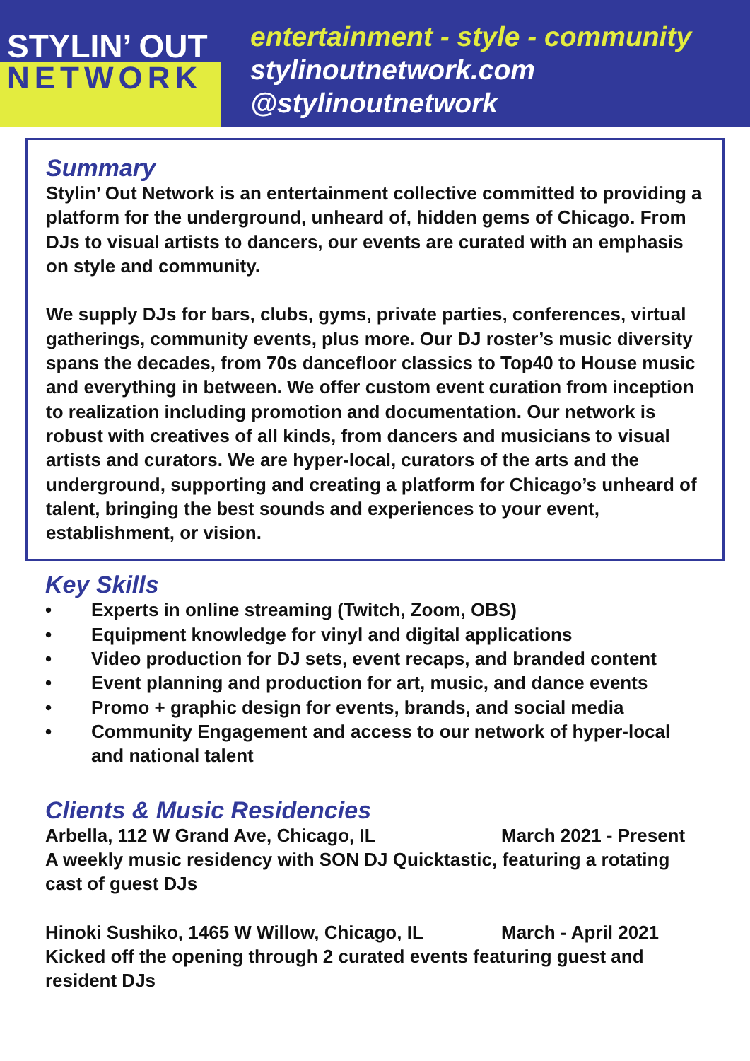STYLIN’ OUT
NETWORK
entertainment - style - community
stylinoutnetwork.com
@stylinoutnetwork
Summary
Stylin’ Out Network is an entertainment collective committed to providing a platform for the underground, unheard of, hidden gems of Chicago. From DJs to visual artists to dancers, our events are curated with an emphasis on style and community.
We supply DJs for bars, clubs, gyms, private parties, conferences, virtual gatherings, community events, plus more. Our DJ roster’s music diversity spans the decades, from 70s dancefloor classics to Top40 to House music and everything in between. We offer custom event curation from inception to realization including promotion and documentation. Our network is robust with creatives of all kinds, from dancers and musicians to visual artists and curators. We are hyper-local, curators of the arts and the underground, supporting and creating a platform for Chicago’s unheard of talent, bringing the best sounds and experiences to your event, establishment, or vision.
Key Skills
• Experts in online streaming (Twitch, Zoom, OBS)
• Equipment knowledge for vinyl and digital applications
• Video production for DJ sets, event recaps, and branded content
• Event planning and production for art, music, and dance events
• Promo + graphic design for events, brands, and social media
• Community Engagement and access to our network of hyper-local and national talent
Clients & Music Residencies
Arbella, 112 W Grand Ave, Chicago, IL March 2021 - Present
A weekly music residency with SON DJ Quicktastic, featuring a rotating cast of guest DJs
Hinoki Sushiko, 1465 W Willow, Chicago, IL March - April 2021
Kicked off the opening through 2 curated events featuring guest and resident DJs